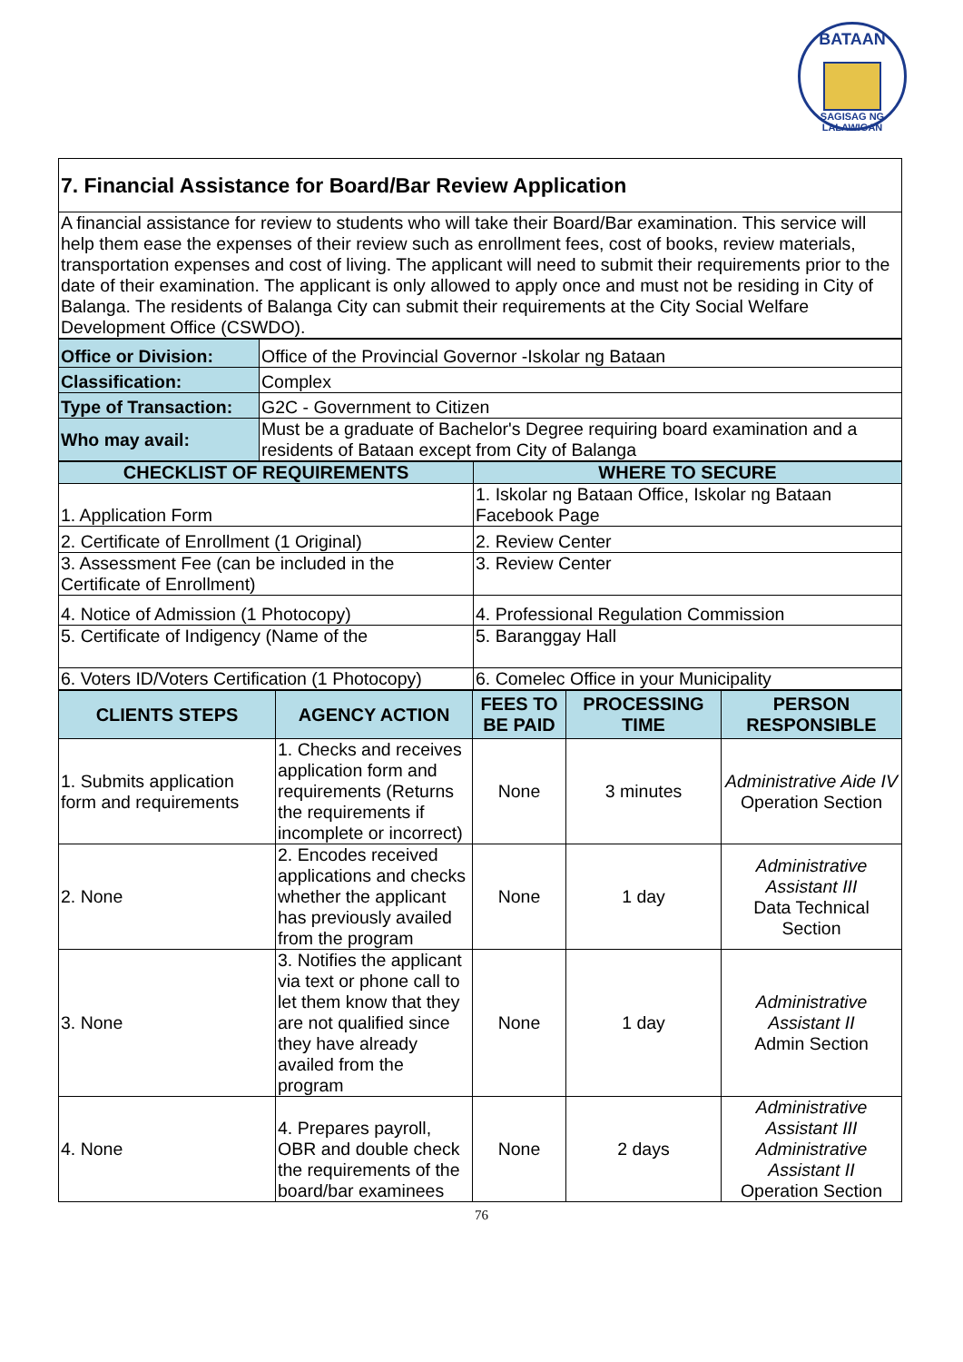BATAAN
SAGISAG NG LALAWIGAN
| 7. Financial Assistance for Board/Bar Review Application |
| A financial assistance for review to students who will take their Board/Bar examination. This service will help them ease the expenses of their review such as enrollment fees, cost of books, review materials, transportation expenses and cost of living. The applicant will need to submit their requirements prior to the date of their examination. The applicant is only allowed to apply once and must not be residing in City of Balanga. The residents of Balanga City can submit their requirements at the City Social Welfare Development Office (CSWDO). |
| Office or Division: | Office of the Provincial Governor -Iskolar ng Bataan |
| Classification: | Complex |
| Type of Transaction: | G2C - Government to Citizen |
| Who may avail: | Must be a graduate of Bachelor's Degree requiring board examination and a residents of Bataan except from City of Balanga |
| CHECKLIST OF REQUIREMENTS | WHERE TO SECURE |
| --- | --- |
| 1. Application Form | 1. Iskolar ng Bataan Office, Iskolar ng Bataan Facebook Page |
| 2. Certificate of Enrollment (1 Original) | 2. Review Center |
| 3. Assessment Fee (can be included in the Certificate of Enrollment) | 3. Review Center |
| 4. Notice of Admission (1 Photocopy) | 4. Professional Regulation Commission |
| 5. Certificate of Indigency (Name of the | 5. Baranggay Hall |
| 6. Voters ID/Voters Certification (1 Photocopy) | 6. Comelec Office in your Municipality |
| CLIENTS STEPS | AGENCY ACTION | FEES TO BE PAID | PROCESSING TIME | PERSON RESPONSIBLE |
| --- | --- | --- | --- | --- |
| 1. Submits application form and requirements | 1. Checks and receives application form and requirements (Returns the requirements if incomplete or incorrect) | None | 3 minutes | Administrative Aide IV Operation Section |
| 2. None | 2. Encodes received applications and checks whether the applicant has previously availed from the program | None | 1 day | Administrative Assistant III Data Technical Section |
| 3. None | 3. Notifies the applicant via text or phone call to let them know that they are not qualified since they have already availed from the program | None | 1 day | Administrative Assistant II Admin Section |
| 4. None | 4. Prepares payroll, OBR and double check the requirements of the board/bar examinees | None | 2 days | Administrative Assistant III Administrative Assistant II Operation Section |
76